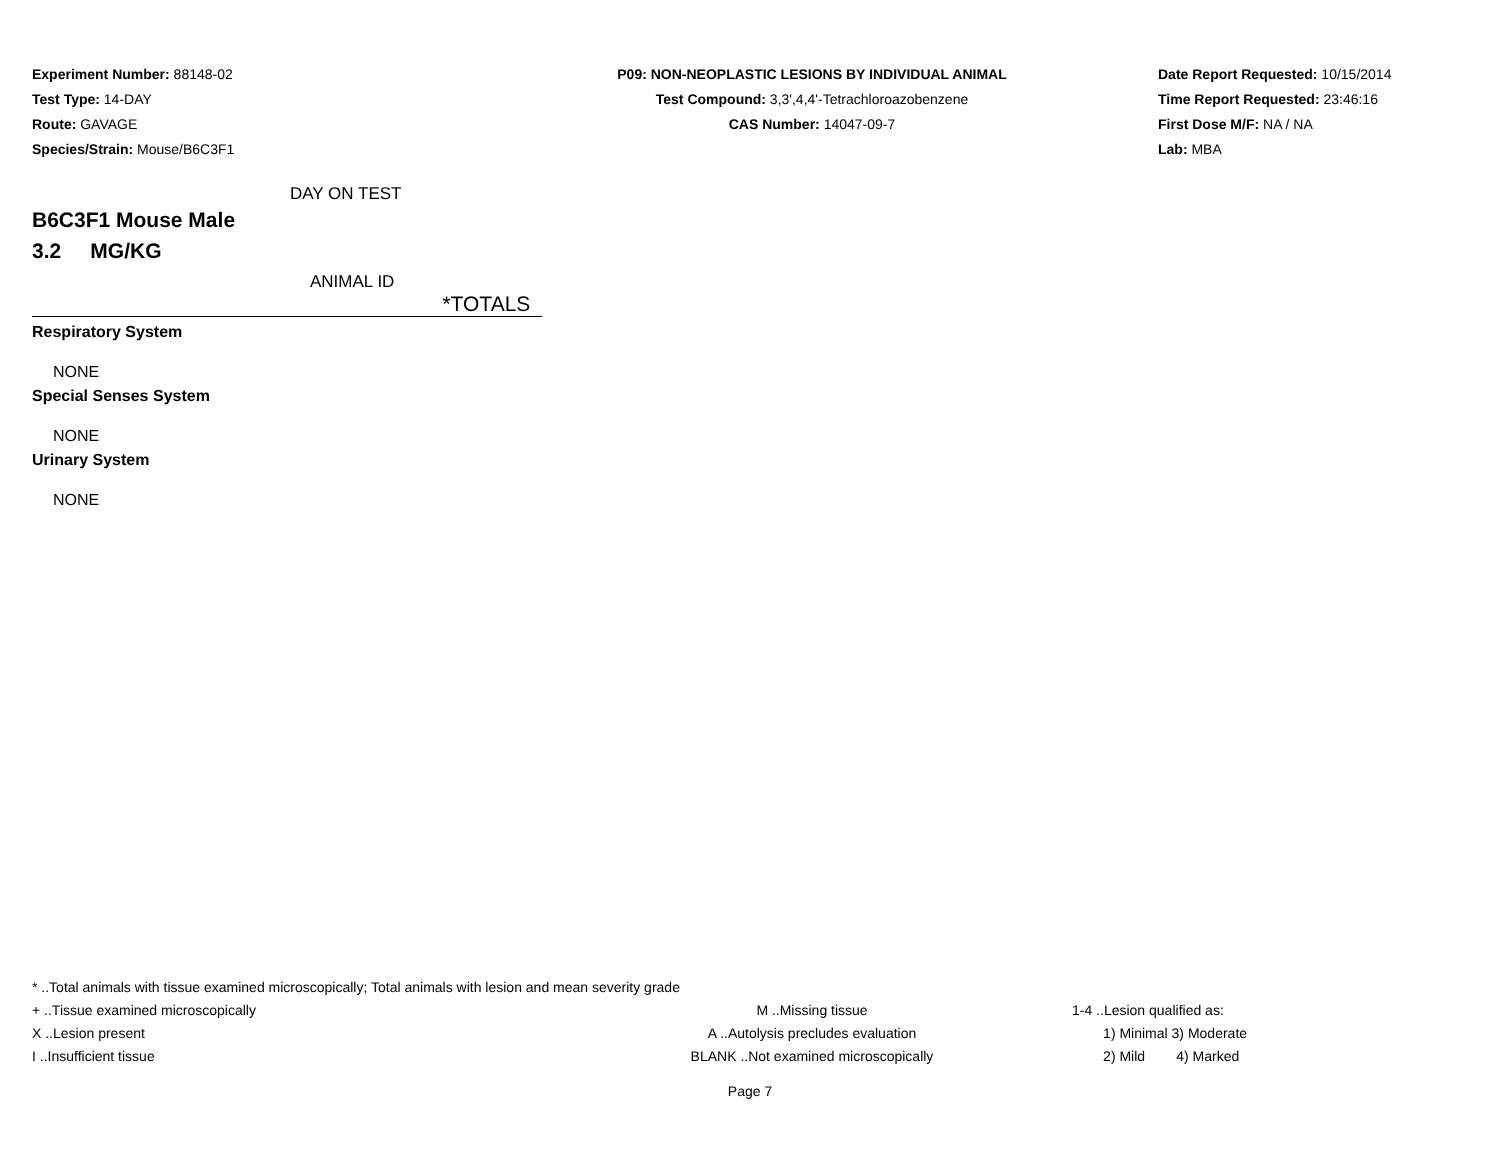Experiment Number: 88148-02
Test Type: 14-DAY
Route: GAVAGE
Species/Strain: Mouse/B6C3F1
P09: NON-NEOPLASTIC LESIONS BY INDIVIDUAL ANIMAL
Test Compound: 3,3',4,4'-Tetrachloroazobenzene
CAS Number: 14047-09-7
Date Report Requested: 10/15/2014
Time Report Requested: 23:46:16
First Dose M/F: NA / NA
Lab: MBA
DAY ON TEST
B6C3F1 Mouse Male
3.2 MG/KG
ANIMAL ID
*TOTALS
Respiratory System
NONE
Special Senses System
NONE
Urinary System
NONE
* ..Total animals with tissue examined microscopically; Total animals with lesion and mean severity grade
+ ..Tissue examined microscopically M ..Missing tissue 1-4 ..Lesion qualified as:
X ..Lesion present A ..Autolysis precludes evaluation 1) Minimal 3) Moderate
I ..Insufficient tissue BLANK ..Not examined microscopically 2) Mild 4) Marked
Page 7